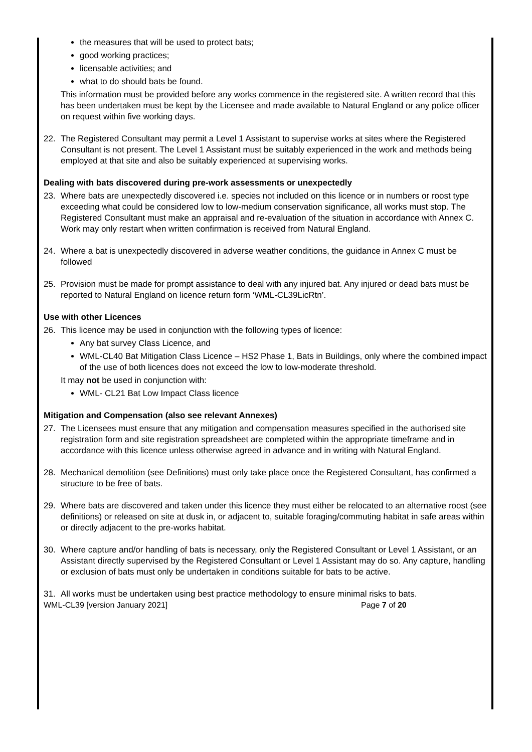the measures that will be used to protect bats;
good working practices;
licensable activities; and
what to do should bats be found.
This information must be provided before any works commence in the registered site. A written record that this has been undertaken must be kept by the Licensee and made available to Natural England or any police officer on request within five working days.
22. The Registered Consultant may permit a Level 1 Assistant to supervise works at sites where the Registered Consultant is not present. The Level 1 Assistant must be suitably experienced in the work and methods being employed at that site and also be suitably experienced at supervising works.
Dealing with bats discovered during pre-work assessments or unexpectedly
23. Where bats are unexpectedly discovered i.e. species not included on this licence or in numbers or roost type exceeding what could be considered low to low-medium conservation significance, all works must stop. The Registered Consultant must make an appraisal and re-evaluation of the situation in accordance with Annex C. Work may only restart when written confirmation is received from Natural England.
24. Where a bat is unexpectedly discovered in adverse weather conditions, the guidance in Annex C must be followed
25. Provision must be made for prompt assistance to deal with any injured bat. Any injured or dead bats must be reported to Natural England on licence return form ‘WML-CL39LicRtn’.
Use with other Licences
26. This licence may be used in conjunction with the following types of licence:
Any bat survey Class Licence, and
WML-CL40 Bat Mitigation Class Licence – HS2 Phase 1, Bats in Buildings, only where the combined impact of the use of both licences does not exceed the low to low-moderate threshold.
It may not be used in conjunction with:
WML- CL21 Bat Low Impact Class licence
Mitigation and Compensation (also see relevant Annexes)
27. The Licensees must ensure that any mitigation and compensation measures specified in the authorised site registration form and site registration spreadsheet are completed within the appropriate timeframe and in accordance with this licence unless otherwise agreed in advance and in writing with Natural England.
28. Mechanical demolition (see Definitions) must only take place once the Registered Consultant, has confirmed a structure to be free of bats.
29. Where bats are discovered and taken under this licence they must either be relocated to an alternative roost (see definitions) or released on site at dusk in, or adjacent to, suitable foraging/commuting habitat in safe areas within or directly adjacent to the pre-works habitat.
30. Where capture and/or handling of bats is necessary, only the Registered Consultant or Level 1 Assistant, or an Assistant directly supervised by the Registered Consultant or Level 1 Assistant may do so. Any capture, handling or exclusion of bats must only be undertaken in conditions suitable for bats to be active.
31. All works must be undertaken using best practice methodology to ensure minimal risks to bats.
WML-CL39 [version January 2021] Page 7 of 20